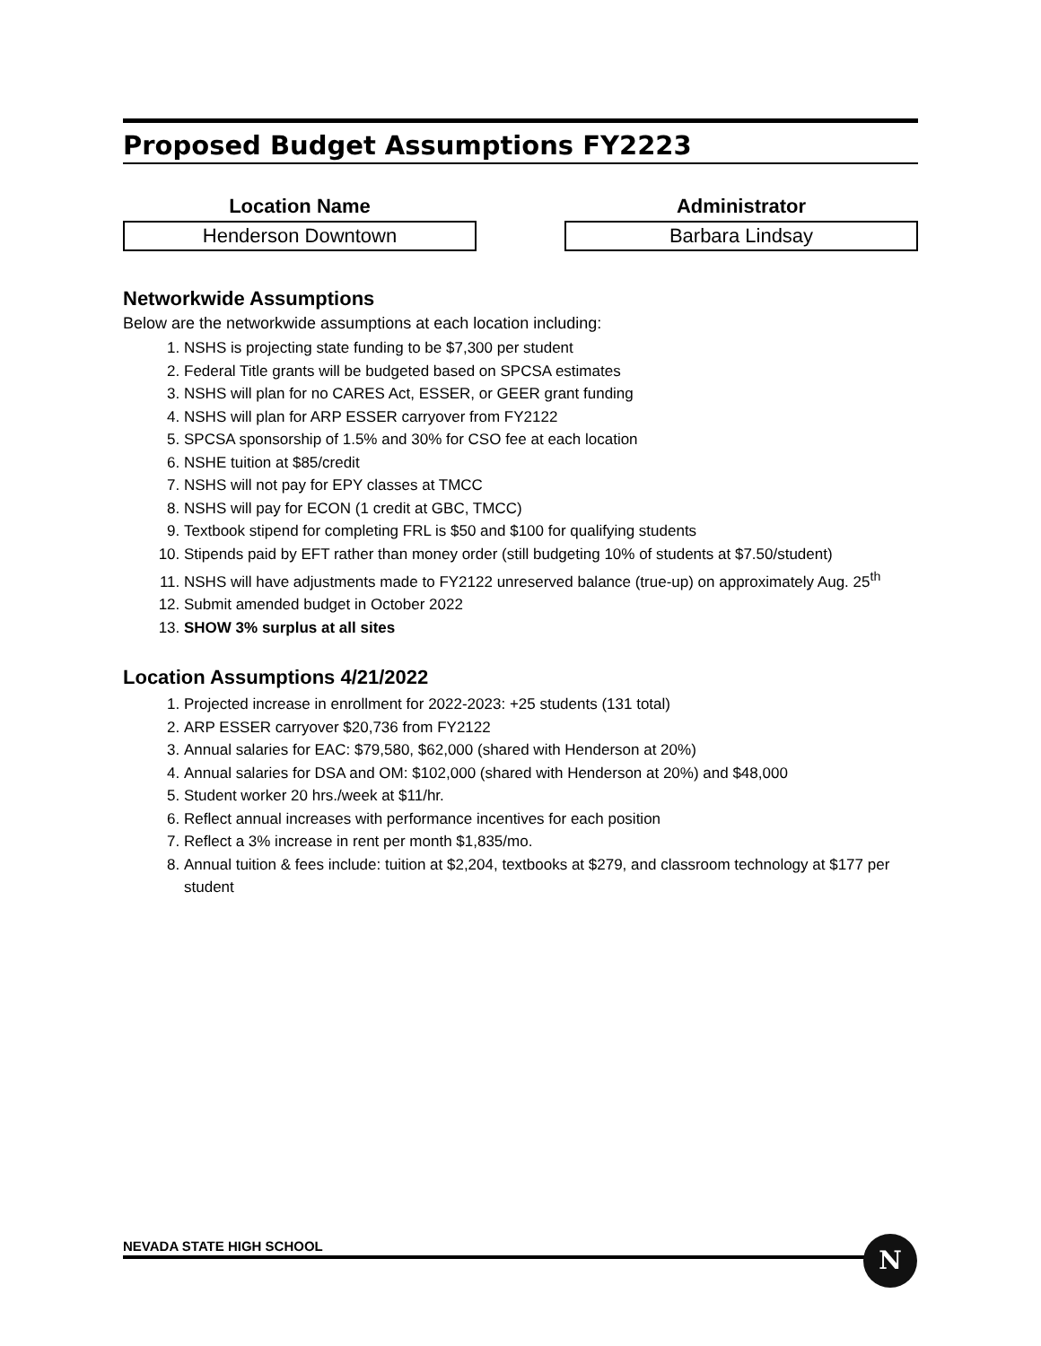Proposed Budget Assumptions FY2223
Location Name
Henderson Downtown
Administrator
Barbara Lindsay
Networkwide Assumptions
Below are the networkwide assumptions at each location including:
1. NSHS is projecting state funding to be $7,300 per student
2. Federal Title grants will be budgeted based on SPCSA estimates
3. NSHS will plan for no CARES Act, ESSER, or GEER grant funding
4. NSHS will plan for ARP ESSER carryover from FY2122
5. SPCSA sponsorship of 1.5% and 30% for CSO fee at each location
6. NSHE tuition at $85/credit
7. NSHS will not pay for EPY classes at TMCC
8. NSHS will pay for ECON (1 credit at GBC, TMCC)
9. Textbook stipend for completing FRL is $50 and $100 for qualifying students
10. Stipends paid by EFT rather than money order (still budgeting 10% of students at $7.50/student)
11. NSHS will have adjustments made to FY2122 unreserved balance (true-up) on approximately Aug. 25<sup>th</sup>
12. Submit amended budget in October 2022
13. SHOW 3% surplus at all sites
Location Assumptions 4/21/2022
1. Projected increase in enrollment for 2022-2023: +25 students (131 total)
2. ARP ESSER carryover $20,736 from FY2122
3. Annual salaries for EAC: $79,580, $62,000 (shared with Henderson at 20%)
4. Annual salaries for DSA and OM: $102,000 (shared with Henderson at 20%) and $48,000
5. Student worker 20 hrs./week at $11/hr.
6. Reflect annual increases with performance incentives for each position
7. Reflect a 3% increase in rent per month $1,835/mo.
8. Annual tuition & fees include: tuition at $2,204, textbooks at $279, and classroom technology at $177 per student
NEVADA STATE HIGH SCHOOL N